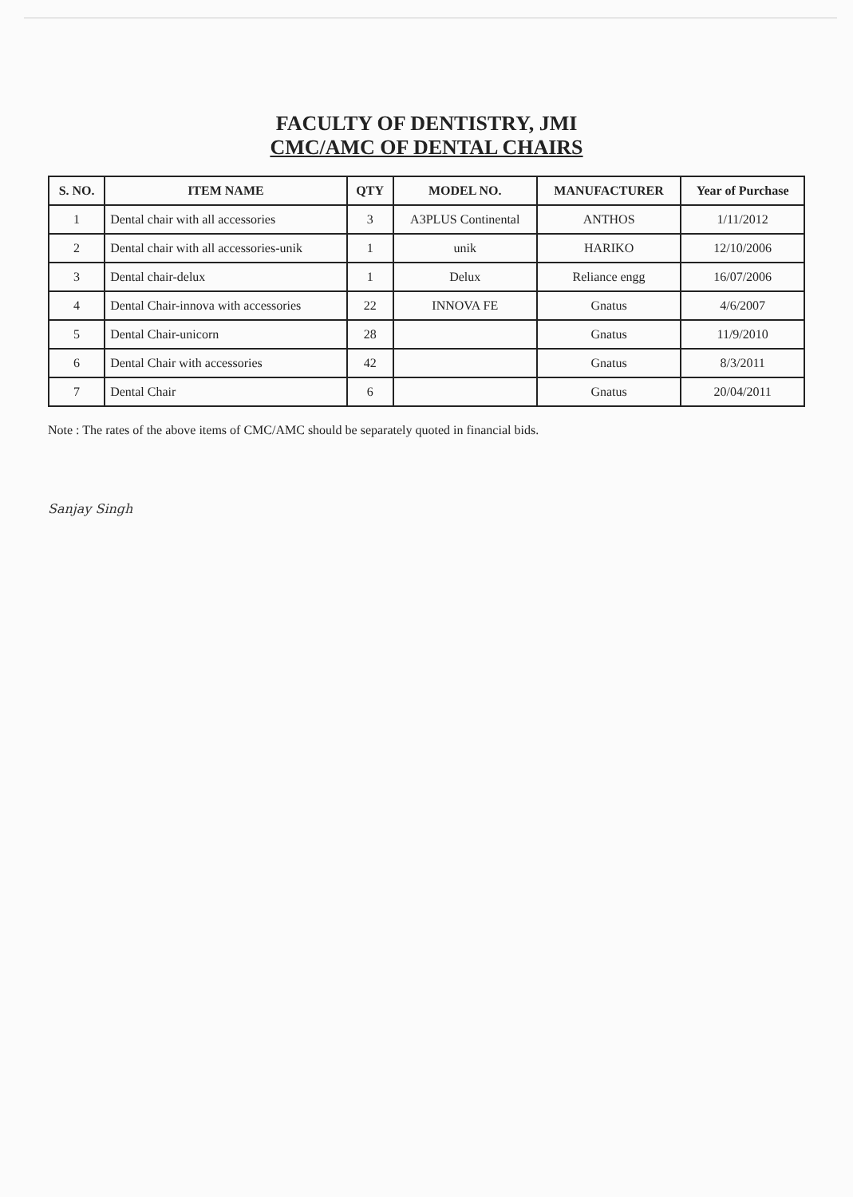FACULTY OF DENTISTRY, JMI
CMC/AMC OF DENTAL CHAIRS
| S. NO. | ITEM NAME | QTY | MODEL NO. | MANUFACTURER | Year of Purchase |
| --- | --- | --- | --- | --- | --- |
| 1 | Dental chair with all accessories | 3 | A3PLUS Continental | ANTHOS | 1/11/2012 |
| 2 | Dental chair with all accessories-unik | 1 | unik | HARIKO | 12/10/2006 |
| 3 | Dental chair-delux | 1 | Delux | Reliance engg | 16/07/2006 |
| 4 | Dental Chair-innova with accessories | 22 | INNOVA FE | Gnatus | 4/6/2007 |
| 5 | Dental Chair-unicorn | 28 | | Gnatus | 11/9/2010 |
| 6 | Dental Chair with accessories | 42 | | Gnatus | 8/3/2011 |
| 7 | Dental Chair | 6 | | Gnatus | 20/04/2011 |
Note : The rates of the above items of CMC/AMC should be separately quoted in financial bids.
Sanjay Singh